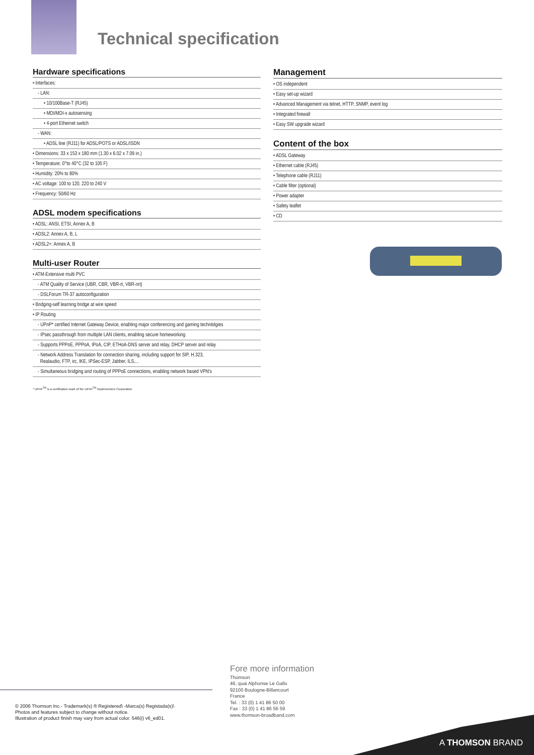Technical specification
Hardware specifications
• Interfaces:
- LAN:
• 10/100Base-T (RJ45)
• MDI/MDI-x autosensing
• 4-port Ethernet switch
- WAN:
• ADSL line (RJ11) for ADSL/POTS or ADSL/ISDN
• Dimensions: 33 x 153 x 180 mm (1.30 x 6.02 x 7.09 in.)
• Temperature: 0°to 40°C (32 to 105 F)
• Humidity: 20% to 80%
• AC voltage: 100 to 120, 220 to 240 V
• Frequency: 50/60 Hz
ADSL modem specifications
• ADSL: ANSI, ETSI, Annex A, B
• ADSL2: Annex A, B, L
• ADSL2+: Annex A, B
Multi-user Router
• ATM-Extensive multi PVC
- ATM Quality of Service (UBR, CBR, VBR-rt, VBR-nrt)
- DSLForum TR-37 autoconfiguration
• Bridging-self learning bridge at wire speed
• IP Routing
- UPnP* certified Internet Gateway Device, enabling major conferencing and gaming technlolgies
- IPsec passthrough from multiple LAN clients, enabling secure homeworking
- Supports PPPoE, PPPoA, IPoA, CIP, ETHoA-DNS server and relay, DHCP server and relay
- Network Address Translation for connection sharing, including support for SIP, H.323,
Realaudio, FTP, irc, IKE, IPSec-ESP, Jabber, ILS,...
- Simultaneous bridging and routing of PPPoE connections, enabling network based VPN's
* UPnP<sup>TM</sup> is a certification mark of the UPnP<sup>TM</sup> Implementers Corporation
Management
• OS independent
• Easy set-up wizard
• Advanced Management via telnet, HTTP, SNMP, event log
• Integrated firewall
• Easy SW upgrade wizard
Content of the box
• ADSL Gateway
• Ethernet cable (RJ45)
• Telephone cable (RJ11)
• Cable filter (optional)
• Power adapter
• Safety leaflet
• CD
© 2006 Thomson Inc.- Trademark(s) ® Registered\ -Marca(s) Registada(s)\
Photos and features subject to change without notice.
Illustration of product finish may vary from actual color. 546(i) v6_ed01.
Fore more information
Thomson
46, quai Alphonse Le Gallo
92100 Boulogne-Billancourt
France
Tel. : 33 (0) 1 41 86 50 00
Fax : 33 (0) 1 41 86 56 59
www.thomson-broadband.com
A THOMSON BRAND